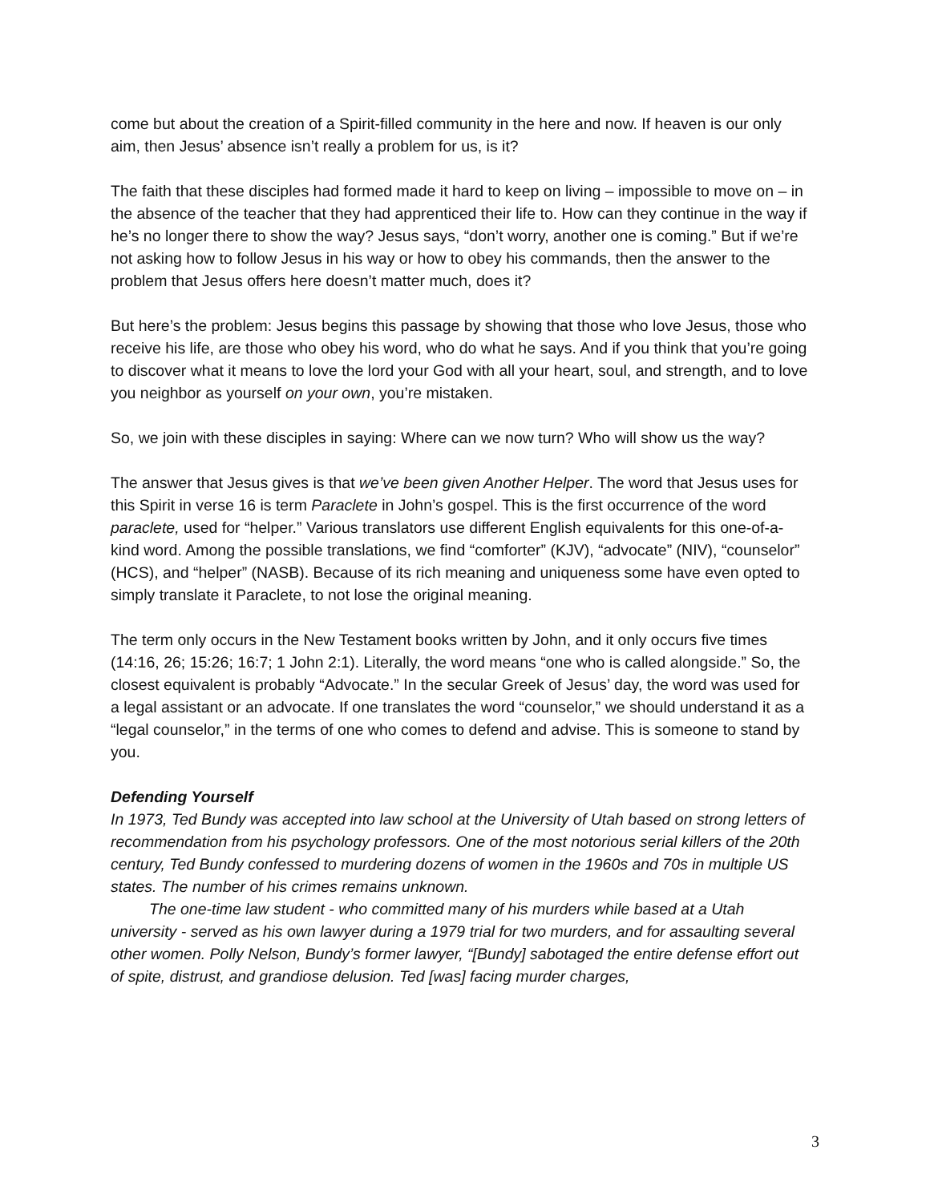come but about the creation of a Spirit-filled community in the here and now. If heaven is our only aim, then Jesus’ absence isn’t really a problem for us, is it?
The faith that these disciples had formed made it hard to keep on living – impossible to move on – in the absence of the teacher that they had apprenticed their life to. How can they continue in the way if he’s no longer there to show the way? Jesus says, “don’t worry, another one is coming.” But if we’re not asking how to follow Jesus in his way or how to obey his commands, then the answer to the problem that Jesus offers here doesn’t matter much, does it?
But here’s the problem: Jesus begins this passage by showing that those who love Jesus, those who receive his life, are those who obey his word, who do what he says. And if you think that you’re going to discover what it means to love the lord your God with all your heart, soul, and strength, and to love you neighbor as yourself on your own, you’re mistaken.
So, we join with these disciples in saying: Where can we now turn? Who will show us the way?
The answer that Jesus gives is that we’ve been given Another Helper. The word that Jesus uses for this Spirit in verse 16 is term Paraclete in John’s gospel. This is the first occurrence of the word paraclete, used for “helper.” Various translators use different English equivalents for this one-of-a-kind word. Among the possible translations, we find “comforter” (KJV), “advocate” (NIV), “counselor” (HCS), and “helper” (NASB). Because of its rich meaning and uniqueness some have even opted to simply translate it Paraclete, to not lose the original meaning.
The term only occurs in the New Testament books written by John, and it only occurs five times (14:16, 26; 15:26; 16:7; 1 John 2:1). Literally, the word means “one who is called alongside.” So, the closest equivalent is probably “Advocate.” In the secular Greek of Jesus’ day, the word was used for a legal assistant or an advocate. If one translates the word “counselor,” we should understand it as a “legal counselor,” in the terms of one who comes to defend and advise. This is someone to stand by you.
Defending Yourself
In 1973, Ted Bundy was accepted into law school at the University of Utah based on strong letters of recommendation from his psychology professors. One of the most notorious serial killers of the 20th century, Ted Bundy confessed to murdering dozens of women in the 1960s and 70s in multiple US states. The number of his crimes remains unknown.
The one-time law student - who committed many of his murders while based at a Utah university - served as his own lawyer during a 1979 trial for two murders, and for assaulting several other women. Polly Nelson, Bundy’s former lawyer, “[Bundy] sabotaged the entire defense effort out of spite, distrust, and grandiose delusion. Ted [was] facing murder charges,
3